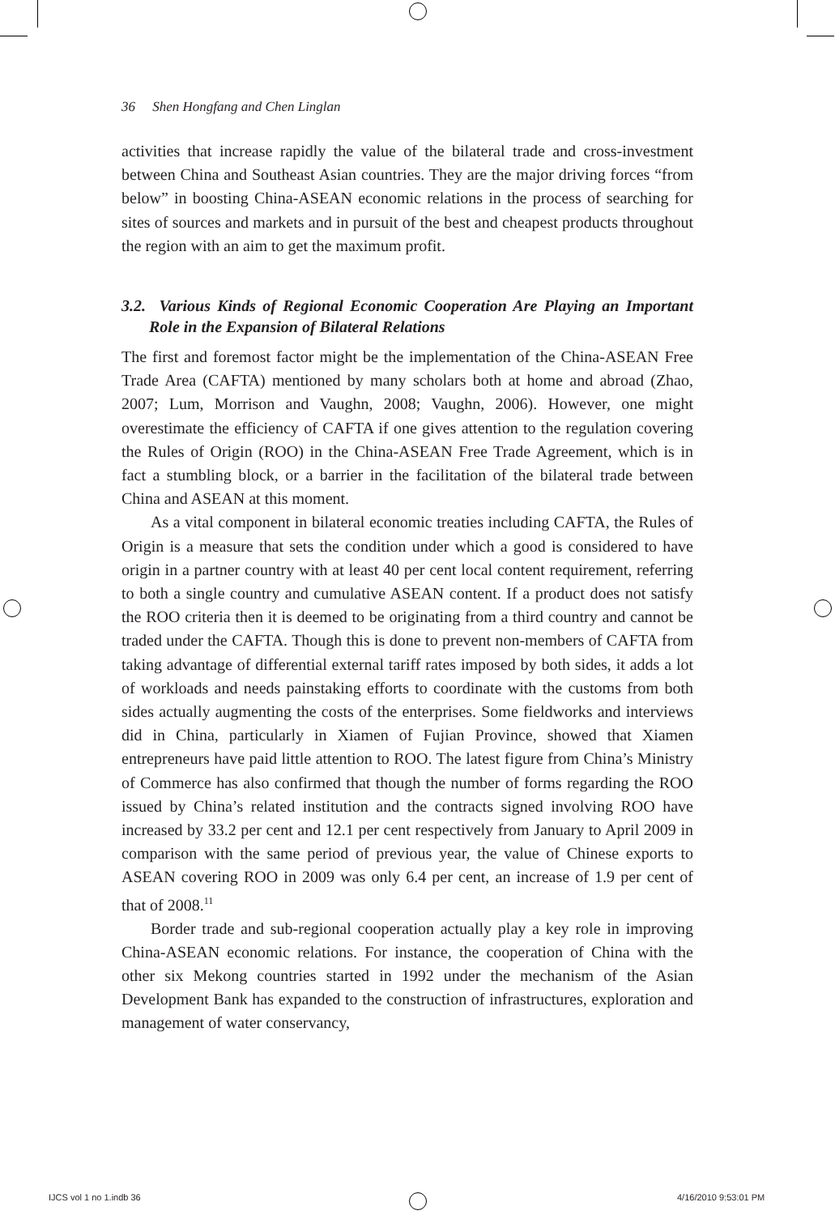36 Shen Hongfang and Chen Linglan
activities that increase rapidly the value of the bilateral trade and cross-investment between China and Southeast Asian countries. They are the major driving forces “from below” in boosting China-ASEAN economic relations in the process of searching for sites of sources and markets and in pursuit of the best and cheapest products throughout the region with an aim to get the maximum profit.
3.2. Various Kinds of Regional Economic Cooperation Are Playing an Important Role in the Expansion of Bilateral Relations
The first and foremost factor might be the implementation of the China-ASEAN Free Trade Area (CAFTA) mentioned by many scholars both at home and abroad (Zhao, 2007; Lum, Morrison and Vaughn, 2008; Vaughn, 2006). However, one might overestimate the efficiency of CAFTA if one gives attention to the regulation covering the Rules of Origin (ROO) in the China-ASEAN Free Trade Agreement, which is in fact a stumbling block, or a barrier in the facilitation of the bilateral trade between China and ASEAN at this moment.
As a vital component in bilateral economic treaties including CAFTA, the Rules of Origin is a measure that sets the condition under which a good is considered to have origin in a partner country with at least 40 per cent local content requirement, referring to both a single country and cumulative ASEAN content. If a product does not satisfy the ROO criteria then it is deemed to be originating from a third country and cannot be traded under the CAFTA. Though this is done to prevent non-members of CAFTA from taking advantage of differential external tariff rates imposed by both sides, it adds a lot of workloads and needs painstaking efforts to coordinate with the customs from both sides actually augmenting the costs of the enterprises. Some fieldworks and interviews did in China, particularly in Xiamen of Fujian Province, showed that Xiamen entrepreneurs have paid little attention to ROO. The latest figure from China’s Ministry of Commerce has also confirmed that though the number of forms regarding the ROO issued by China’s related institution and the contracts signed involving ROO have increased by 33.2 per cent and 12.1 per cent respectively from January to April 2009 in comparison with the same period of previous year, the value of Chinese exports to ASEAN covering ROO in 2009 was only 6.4 per cent, an increase of 1.9 per cent of that of 2008.<sup>11</sup>
Border trade and sub-regional cooperation actually play a key role in improving China-ASEAN economic relations. For instance, the cooperation of China with the other six Mekong countries started in 1992 under the mechanism of the Asian Development Bank has expanded to the construction of infrastructures, exploration and management of water conservancy,
IJCS vol 1 no 1.indb 36 4/16/2010 9:53:01 PM